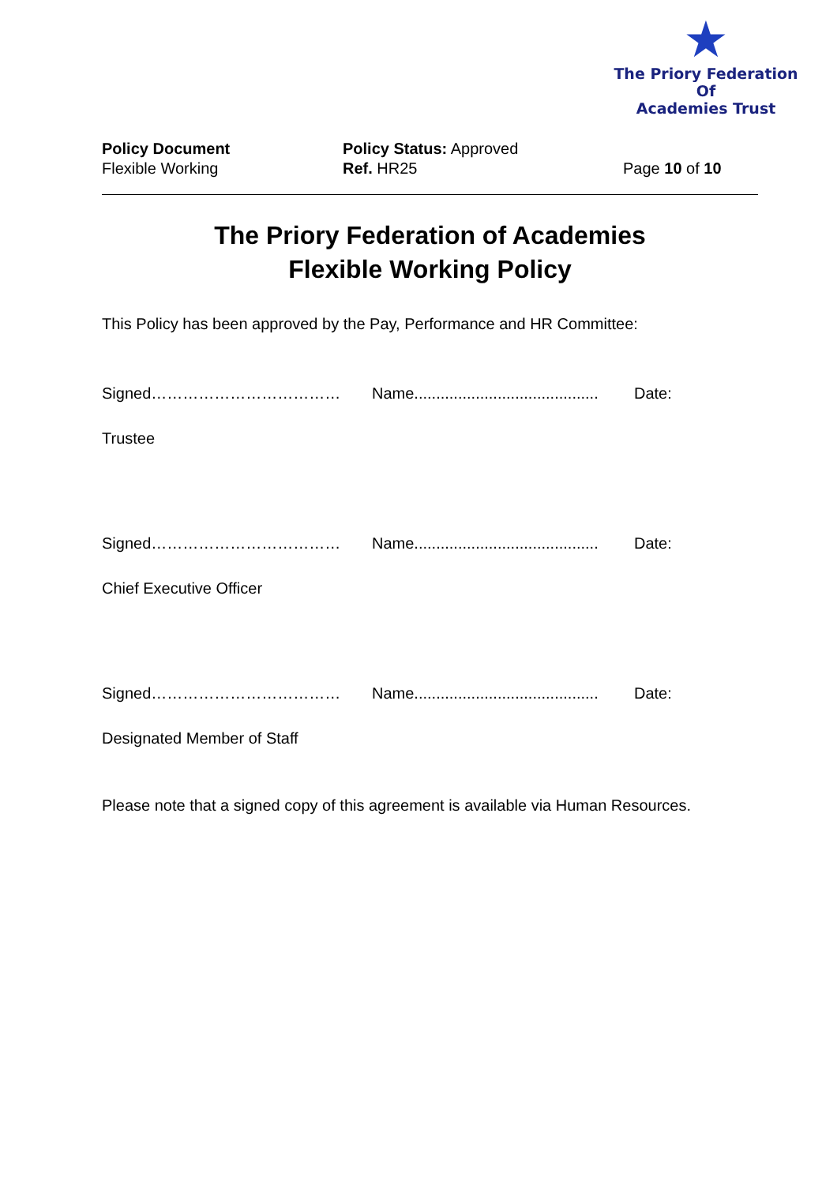★
The Priory Federation Of
Academies Trust
Policy Document
Flexible Working
Policy Status: Approved
Ref. HR25
Page 10 of 10
The Priory Federation of Academies
Flexible Working Policy
This Policy has been approved by the Pay, Performance and HR Committee:
Signed……………………………… Name.......................................... Date:
Trustee
Signed……………………………… Name.......................................... Date:
Chief Executive Officer
Signed……………………………… Name.......................................... Date:
Designated Member of Staff
Please note that a signed copy of this agreement is available via Human Resources.